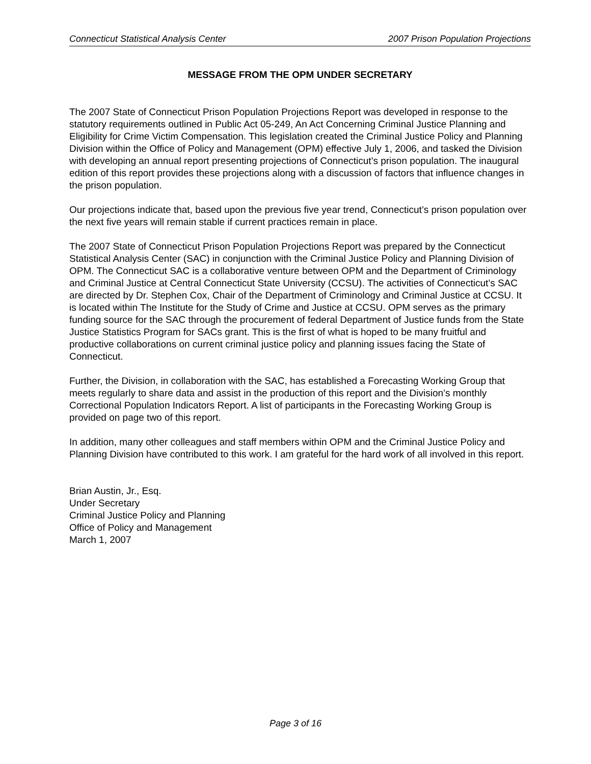Connecticut Statistical Analysis Center 2007 Prison Population Projections
MESSAGE FROM THE OPM UNDER SECRETARY
The 2007 State of Connecticut Prison Population Projections Report was developed in response to the statutory requirements outlined in Public Act 05-249, An Act Concerning Criminal Justice Planning and Eligibility for Crime Victim Compensation. This legislation created the Criminal Justice Policy and Planning Division within the Office of Policy and Management (OPM) effective July 1, 2006, and tasked the Division with developing an annual report presenting projections of Connecticut’s prison population. The inaugural edition of this report provides these projections along with a discussion of factors that influence changes in the prison population.
Our projections indicate that, based upon the previous five year trend, Connecticut’s prison population over the next five years will remain stable if current practices remain in place.
The 2007 State of Connecticut Prison Population Projections Report was prepared by the Connecticut Statistical Analysis Center (SAC) in conjunction with the Criminal Justice Policy and Planning Division of OPM. The Connecticut SAC is a collaborative venture between OPM and the Department of Criminology and Criminal Justice at Central Connecticut State University (CCSU). The activities of Connecticut’s SAC are directed by Dr. Stephen Cox, Chair of the Department of Criminology and Criminal Justice at CCSU. It is located within The Institute for the Study of Crime and Justice at CCSU. OPM serves as the primary funding source for the SAC through the procurement of federal Department of Justice funds from the State Justice Statistics Program for SACs grant. This is the first of what is hoped to be many fruitful and productive collaborations on current criminal justice policy and planning issues facing the State of Connecticut.
Further, the Division, in collaboration with the SAC, has established a Forecasting Working Group that meets regularly to share data and assist in the production of this report and the Division’s monthly Correctional Population Indicators Report. A list of participants in the Forecasting Working Group is provided on page two of this report.
In addition, many other colleagues and staff members within OPM and the Criminal Justice Policy and Planning Division have contributed to this work. I am grateful for the hard work of all involved in this report.
Brian Austin, Jr., Esq.
Under Secretary
Criminal Justice Policy and Planning
Office of Policy and Management
March 1, 2007
Page 3 of 16